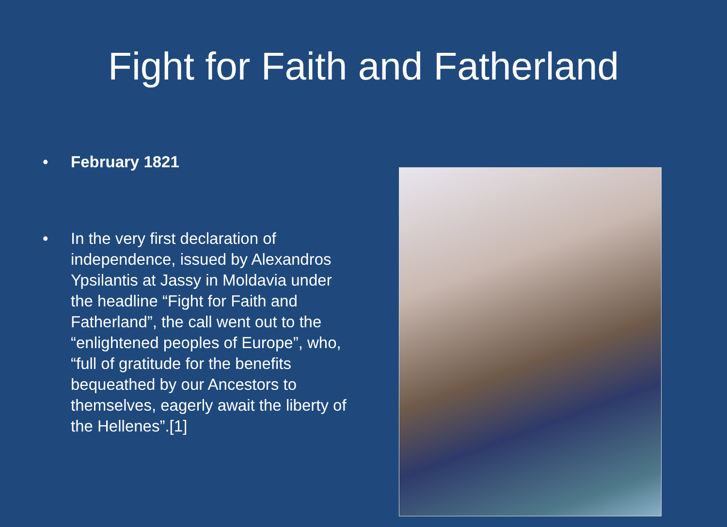Fight for Faith and Fatherland
• February 1821
• In the very first declaration of independence, issued by Alexandros Ypsilantis at Jassy in Moldavia under the headline “Fight for Faith and Fatherland”, the call went out to the “enlightened peoples of Europe”, who, “full of gratitude for the benefits bequeathed by our Ancestors to themselves, eagerly await the liberty of the Hellenes”.[1]